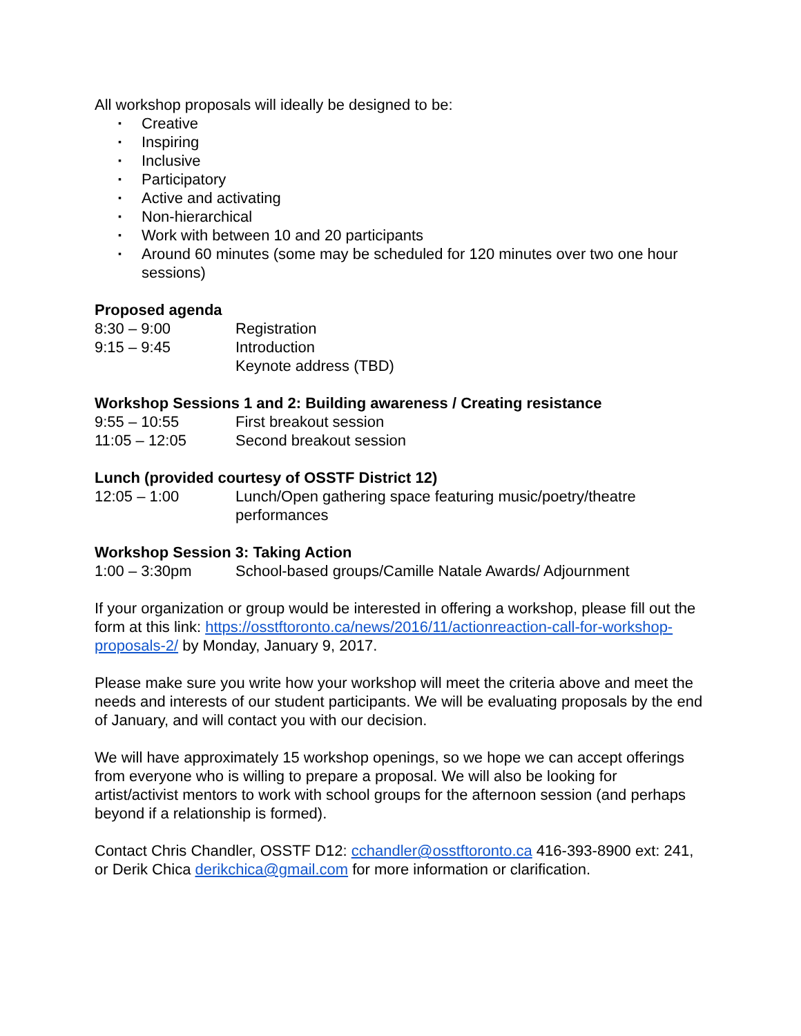All workshop proposals will ideally be designed to be:
▪ Creative
▪ Inspiring
▪ Inclusive
▪ Participatory
▪ Active and activating
▪ Non-hierarchical
▪ Work with between 10 and 20 participants
▪ Around 60 minutes (some may be scheduled for 120 minutes over two one hour sessions)
Proposed agenda
| 8:30 – 9:00 | Registration |
| 9:15 – 9:45 | Introduction |
| | Keynote address (TBD) |
Workshop Sessions 1 and 2: Building awareness / Creating resistance
| 9:55 – 10:55 | First breakout session |
| 11:05 – 12:05 | Second breakout session |
Lunch (provided courtesy of OSSTF District 12)
| 12:05 – 1:00 | Lunch/Open gathering space featuring music/poetry/theatre performances |
Workshop Session 3: Taking Action
| 1:00 – 3:30pm | School-based groups/Camille Natale Awards/ Adjournment |
If your organization or group would be interested in offering a workshop, please fill out the form at this link: https://osstftoronto.ca/news/2016/11/actionreaction-call-for-workshop-proposals-2/ by Monday, January 9, 2017.
Please make sure you write how your workshop will meet the criteria above and meet the needs and interests of our student participants. We will be evaluating proposals by the end of January, and will contact you with our decision.
We will have approximately 15 workshop openings, so we hope we can accept offerings from everyone who is willing to prepare a proposal. We will also be looking for artist/activist mentors to work with school groups for the afternoon session (and perhaps beyond if a relationship is formed).
Contact Chris Chandler, OSSTF D12: cchandler@osstftoronto.ca 416-393-8900 ext: 241, or Derik Chica derikchica@gmail.com for more information or clarification.